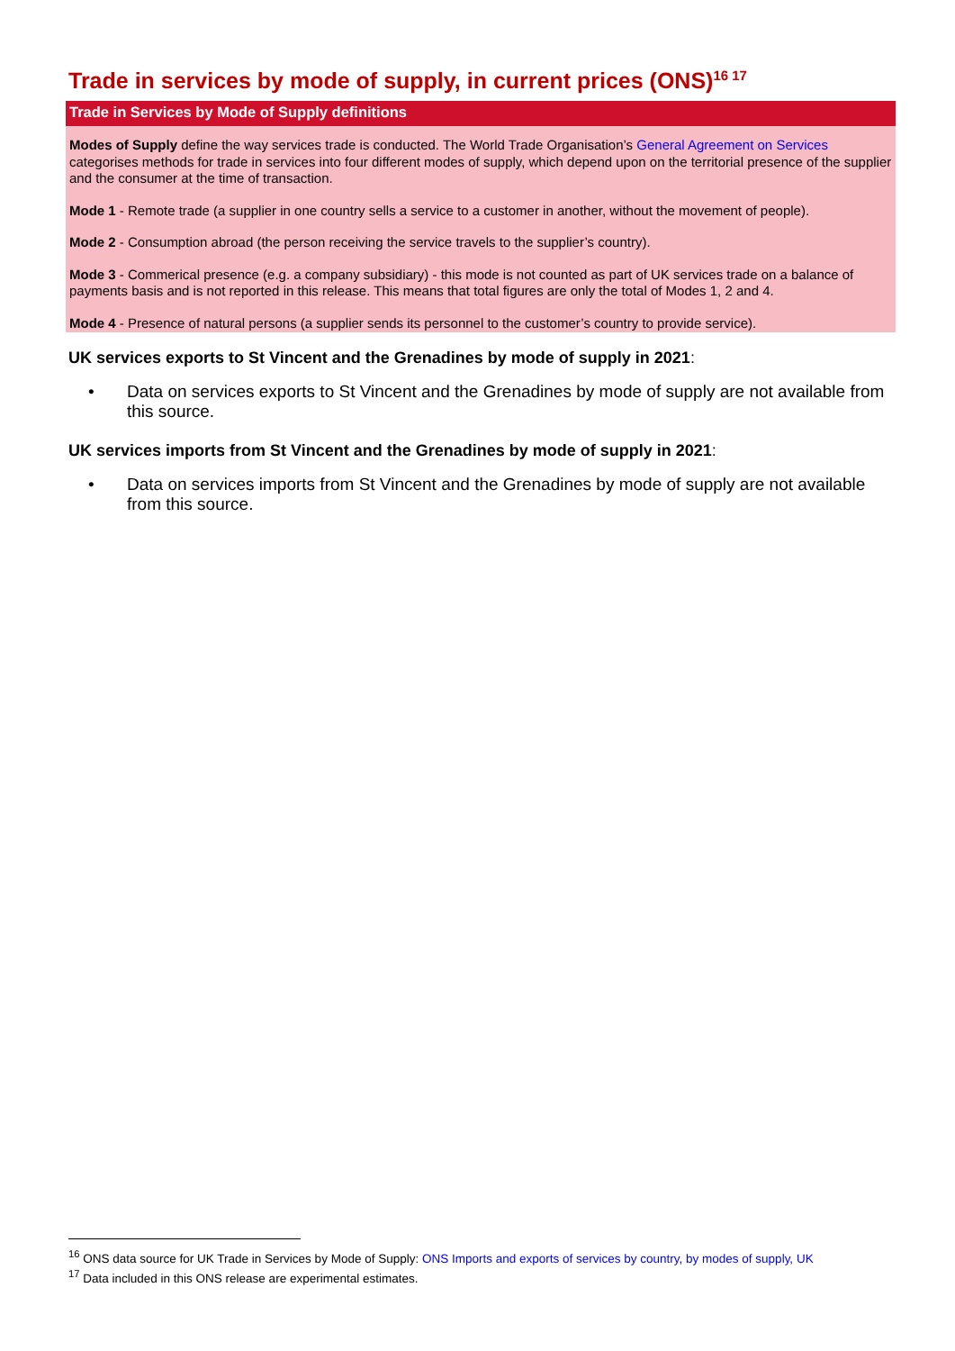Trade in services by mode of supply, in current prices (ONS)<sup>16 17</sup>
Trade in Services by Mode of Supply definitions
Modes of Supply define the way services trade is conducted. The World Trade Organisation’s General Agreement on Services categorises methods for trade in services into four different modes of supply, which depend upon on the territorial presence of the supplier and the consumer at the time of transaction.
Mode 1 - Remote trade (a supplier in one country sells a service to a customer in another, without the movement of people).
Mode 2 - Consumption abroad (the person receiving the service travels to the supplier’s country).
Mode 3 - Commerical presence (e.g. a company subsidiary) - this mode is not counted as part of UK services trade on a balance of payments basis and is not reported in this release. This means that total figures are only the total of Modes 1, 2 and 4.
Mode 4 - Presence of natural persons (a supplier sends its personnel to the customer’s country to provide service).
UK services exports to St Vincent and the Grenadines by mode of supply in 2021:
• Data on services exports to St Vincent and the Grenadines by mode of supply are not available from this source.
UK services imports from St Vincent and the Grenadines by mode of supply in 2021:
• Data on services imports from St Vincent and the Grenadines by mode of supply are not available from this source.
<sup>16</sup> ONS data source for UK Trade in Services by Mode of Supply: ONS Imports and exports of services by country, by modes of supply, UK
<sup>17</sup> Data included in this ONS release are experimental estimates.